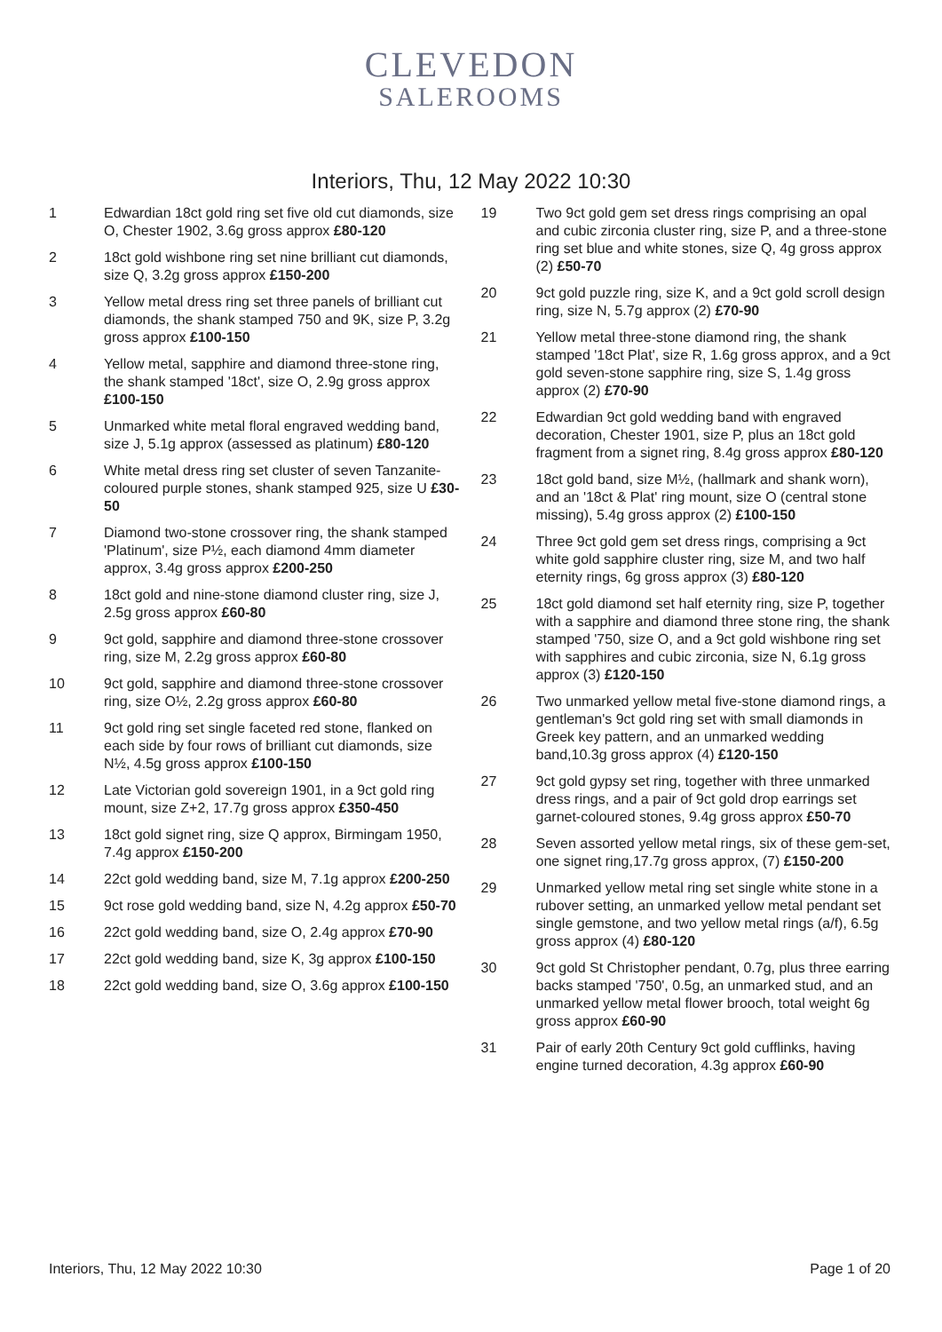CLEVEDON
SALEROOMS
Interiors, Thu, 12 May 2022 10:30
1 Edwardian 18ct gold ring set five old cut diamonds, size O, Chester 1902, 3.6g gross approx £80-120
2 18ct gold wishbone ring set nine brilliant cut diamonds, size Q, 3.2g gross approx £150-200
3 Yellow metal dress ring set three panels of brilliant cut diamonds, the shank stamped 750 and 9K, size P, 3.2g gross approx £100-150
4 Yellow metal, sapphire and diamond three-stone ring, the shank stamped '18ct', size O, 2.9g gross approx £100-150
5 Unmarked white metal floral engraved wedding band, size J, 5.1g approx (assessed as platinum) £80-120
6 White metal dress ring set cluster of seven Tanzanite-coloured purple stones, shank stamped 925, size U £30-50
7 Diamond two-stone crossover ring, the shank stamped 'Platinum', size P½, each diamond 4mm diameter approx, 3.4g gross approx £200-250
8 18ct gold and nine-stone diamond cluster ring, size J, 2.5g gross approx £60-80
9 9ct gold, sapphire and diamond three-stone crossover ring, size M, 2.2g gross approx £60-80
10 9ct gold, sapphire and diamond three-stone crossover ring, size O½, 2.2g gross approx £60-80
11 9ct gold ring set single faceted red stone, flanked on each side by four rows of brilliant cut diamonds, size N½, 4.5g gross approx £100-150
12 Late Victorian gold sovereign 1901, in a 9ct gold ring mount, size Z+2, 17.7g gross approx £350-450
13 18ct gold signet ring, size Q approx, Birmingam 1950, 7.4g approx £150-200
14 22ct gold wedding band, size M, 7.1g approx £200-250
15 9ct rose gold wedding band, size N, 4.2g approx £50-70
16 22ct gold wedding band, size O, 2.4g approx £70-90
17 22ct gold wedding band, size K, 3g approx £100-150
18 22ct gold wedding band, size O, 3.6g approx £100-150
19 Two 9ct gold gem set dress rings comprising an opal and cubic zirconia cluster ring, size P, and a three-stone ring set blue and white stones, size Q, 4g gross approx (2) £50-70
20 9ct gold puzzle ring, size K, and a 9ct gold scroll design ring, size N, 5.7g approx (2) £70-90
21 Yellow metal three-stone diamond ring, the shank stamped '18ct Plat', size R, 1.6g gross approx, and a 9ct gold seven-stone sapphire ring, size S, 1.4g gross approx (2) £70-90
22 Edwardian 9ct gold wedding band with engraved decoration, Chester 1901, size P, plus an 18ct gold fragment from a signet ring, 8.4g gross approx £80-120
23 18ct gold band, size M½, (hallmark and shank worn), and an '18ct & Plat' ring mount, size O (central stone missing), 5.4g gross approx (2) £100-150
24 Three 9ct gold gem set dress rings, comprising a 9ct white gold sapphire cluster ring, size M, and two half eternity rings, 6g gross approx (3) £80-120
25 18ct gold diamond set half eternity ring, size P, together with a sapphire and diamond three stone ring, the shank stamped '750, size O, and a 9ct gold wishbone ring set with sapphires and cubic zirconia, size N, 6.1g gross approx (3) £120-150
26 Two unmarked yellow metal five-stone diamond rings, a gentleman's 9ct gold ring set with small diamonds in Greek key pattern, and an unmarked wedding band,10.3g gross approx (4) £120-150
27 9ct gold gypsy set ring, together with three unmarked dress rings, and a pair of 9ct gold drop earrings set garnet-coloured stones, 9.4g gross approx £50-70
28 Seven assorted yellow metal rings, six of these gem-set, one signet ring,17.7g gross approx, (7) £150-200
29 Unmarked yellow metal ring set single white stone in a rubover setting, an unmarked yellow metal pendant set single gemstone, and two yellow metal rings (a/f), 6.5g gross approx (4) £80-120
30 9ct gold St Christopher pendant, 0.7g, plus three earring backs stamped '750', 0.5g, an unmarked stud, and an unmarked yellow metal flower brooch, total weight 6g gross approx £60-90
31 Pair of early 20th Century 9ct gold cufflinks, having engine turned decoration, 4.3g approx £60-90
Interiors, Thu, 12 May 2022 10:30 Page 1 of 20